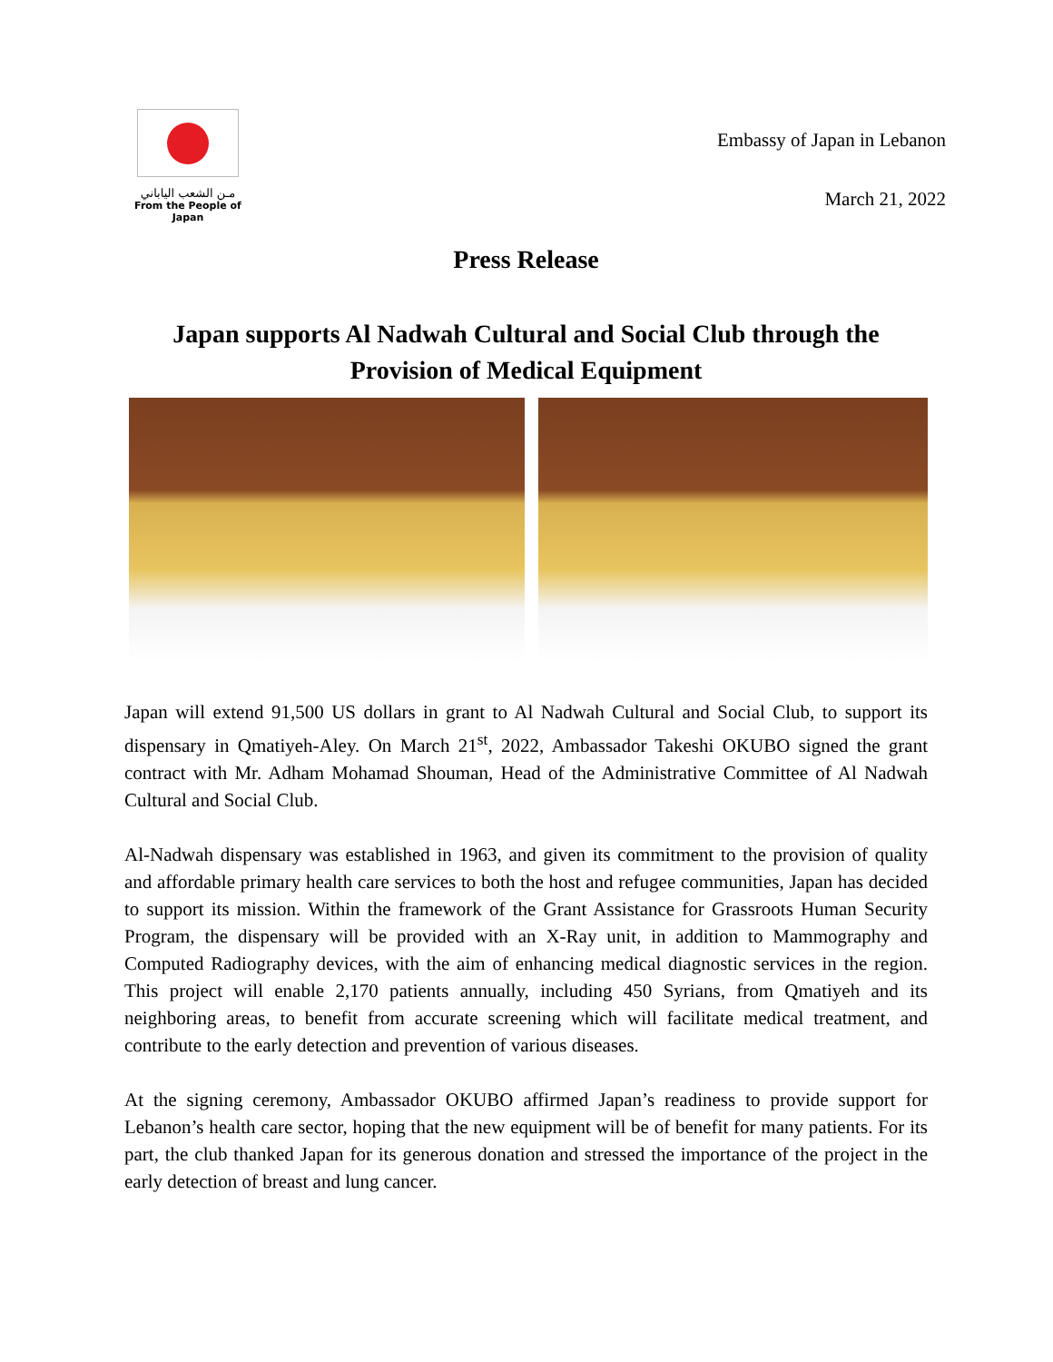مـن الشعب الياباني
From the People of Japan
Embassy of Japan in Lebanon
March 21, 2022
Press Release
Japan supports Al Nadwah Cultural and Social Club through the Provision of Medical Equipment
Japan will extend 91,500 US dollars in grant to Al Nadwah Cultural and Social Club, to support its dispensary in Qmatiyeh-Aley. On March 21<sup>st</sup>, 2022, Ambassador Takeshi OKUBO signed the grant contract with Mr. Adham Mohamad Shouman, Head of the Administrative Committee of Al Nadwah Cultural and Social Club.
Al-Nadwah dispensary was established in 1963, and given its commitment to the provision of quality and affordable primary health care services to both the host and refugee communities, Japan has decided to support its mission. Within the framework of the Grant Assistance for Grassroots Human Security Program, the dispensary will be provided with an X-Ray unit, in addition to Mammography and Computed Radiography devices, with the aim of enhancing medical diagnostic services in the region. This project will enable 2,170 patients annually, including 450 Syrians, from Qmatiyeh and its neighboring areas, to benefit from accurate screening which will facilitate medical treatment, and contribute to the early detection and prevention of various diseases.
At the signing ceremony, Ambassador OKUBO affirmed Japan’s readiness to provide support for Lebanon’s health care sector, hoping that the new equipment will be of benefit for many patients. For its part, the club thanked Japan for its generous donation and stressed the importance of the project in the early detection of breast and lung cancer.